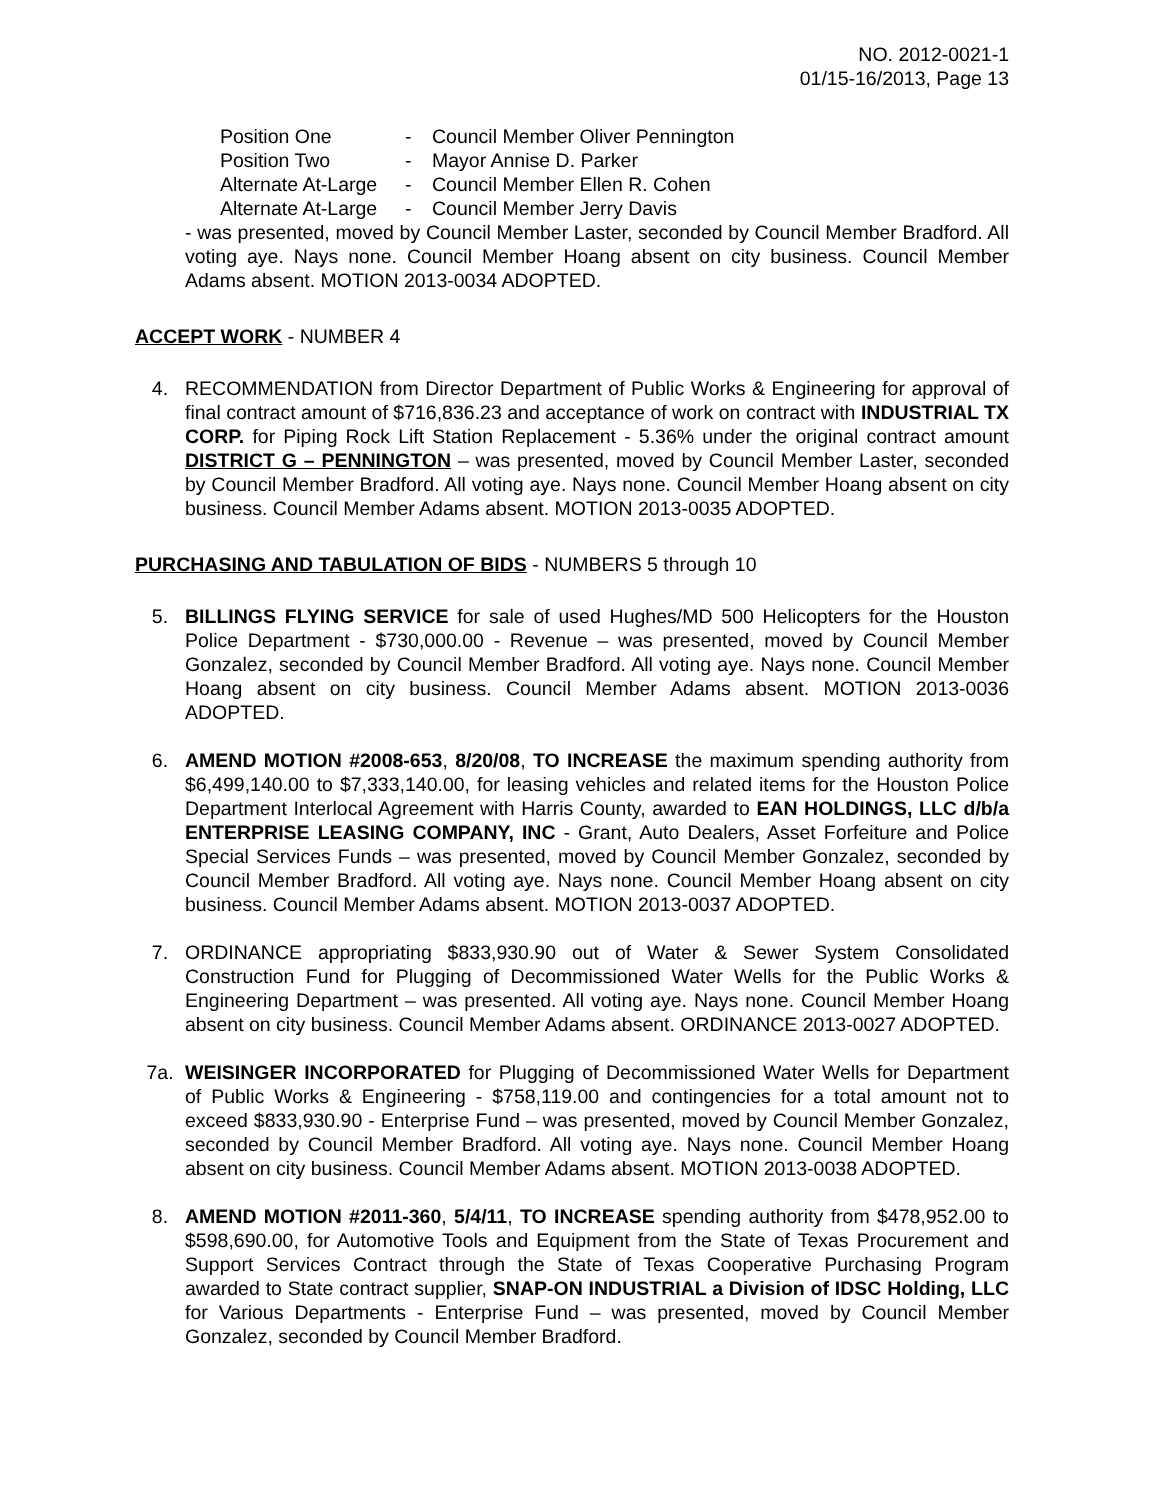NO. 2012-0021-1
01/15-16/2013, Page 13
Position One - Council Member Oliver Pennington
Position Two - Mayor Annise D. Parker
Alternate At-Large - Council Member Ellen R. Cohen
Alternate At-Large - Council Member Jerry Davis
- was presented, moved by Council Member Laster, seconded by Council Member Bradford. All voting aye. Nays none. Council Member Hoang absent on city business. Council Member Adams absent. MOTION 2013-0034 ADOPTED.
ACCEPT WORK - NUMBER 4
4. RECOMMENDATION from Director Department of Public Works & Engineering for approval of final contract amount of $716,836.23 and acceptance of work on contract with INDUSTRIAL TX CORP. for Piping Rock Lift Station Replacement - 5.36% under the original contract amount DISTRICT G – PENNINGTON – was presented, moved by Council Member Laster, seconded by Council Member Bradford. All voting aye. Nays none. Council Member Hoang absent on city business. Council Member Adams absent. MOTION 2013-0035 ADOPTED.
PURCHASING AND TABULATION OF BIDS - NUMBERS 5 through 10
5. BILLINGS FLYING SERVICE for sale of used Hughes/MD 500 Helicopters for the Houston Police Department - $730,000.00 - Revenue – was presented, moved by Council Member Gonzalez, seconded by Council Member Bradford. All voting aye. Nays none. Council Member Hoang absent on city business. Council Member Adams absent. MOTION 2013-0036 ADOPTED.
6. AMEND MOTION #2008-653, 8/20/08, TO INCREASE the maximum spending authority from $6,499,140.00 to $7,333,140.00, for leasing vehicles and related items for the Houston Police Department Interlocal Agreement with Harris County, awarded to EAN HOLDINGS, LLC d/b/a ENTERPRISE LEASING COMPANY, INC - Grant, Auto Dealers, Asset Forfeiture and Police Special Services Funds – was presented, moved by Council Member Gonzalez, seconded by Council Member Bradford. All voting aye. Nays none. Council Member Hoang absent on city business. Council Member Adams absent. MOTION 2013-0037 ADOPTED.
7. ORDINANCE appropriating $833,930.90 out of Water & Sewer System Consolidated Construction Fund for Plugging of Decommissioned Water Wells for the Public Works & Engineering Department – was presented. All voting aye. Nays none. Council Member Hoang absent on city business. Council Member Adams absent. ORDINANCE 2013-0027 ADOPTED.
7a. WEISINGER INCORPORATED for Plugging of Decommissioned Water Wells for Department of Public Works & Engineering - $758,119.00 and contingencies for a total amount not to exceed $833,930.90 - Enterprise Fund – was presented, moved by Council Member Gonzalez, seconded by Council Member Bradford. All voting aye. Nays none. Council Member Hoang absent on city business. Council Member Adams absent. MOTION 2013-0038 ADOPTED.
8. AMEND MOTION #2011-360, 5/4/11, TO INCREASE spending authority from $478,952.00 to $598,690.00, for Automotive Tools and Equipment from the State of Texas Procurement and Support Services Contract through the State of Texas Cooperative Purchasing Program awarded to State contract supplier, SNAP-ON INDUSTRIAL a Division of IDSC Holding, LLC for Various Departments - Enterprise Fund – was presented, moved by Council Member Gonzalez, seconded by Council Member Bradford.